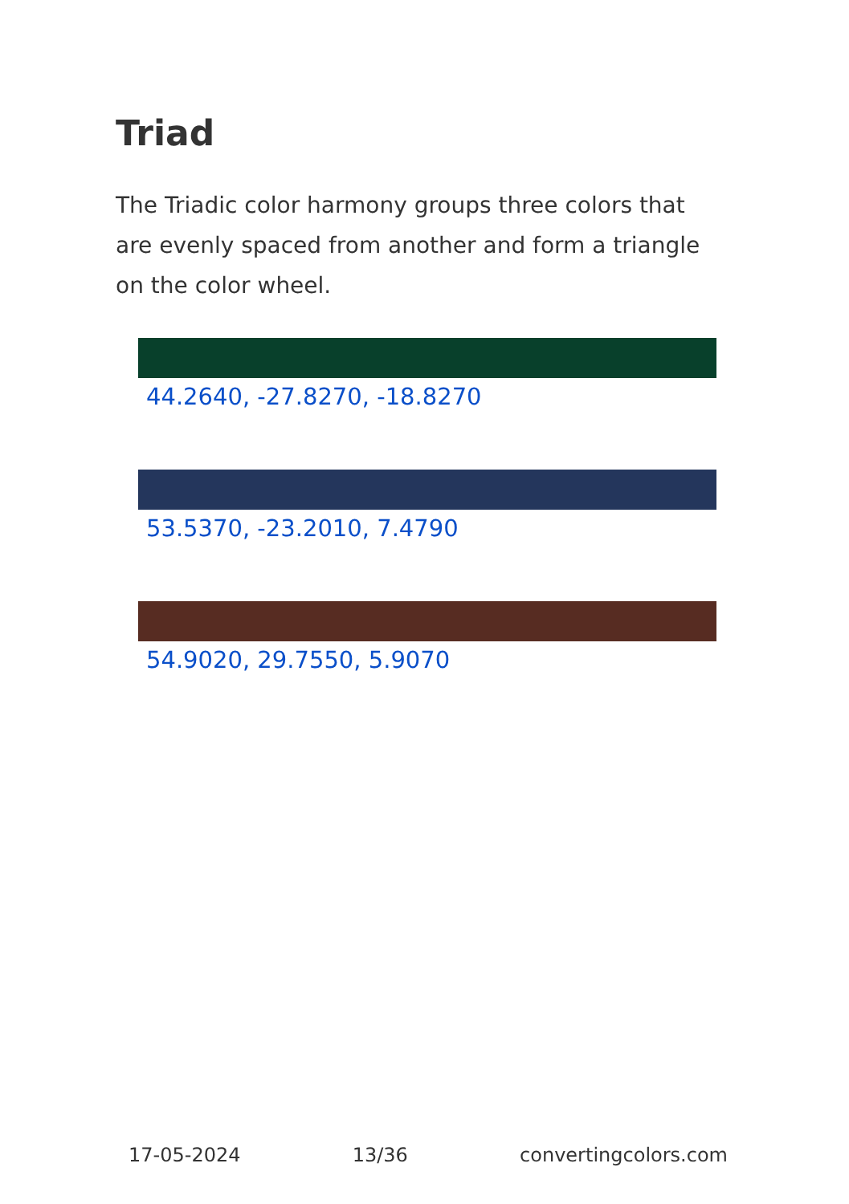Triad
The Triadic color harmony groups three colors that are evenly spaced from another and form a triangle on the color wheel.
44.2640, -27.8270, -18.8270
53.5370, -23.2010, 7.4790
54.9020, 29.7550, 5.9070
17-05-2024 13/36 convertingcolors.com